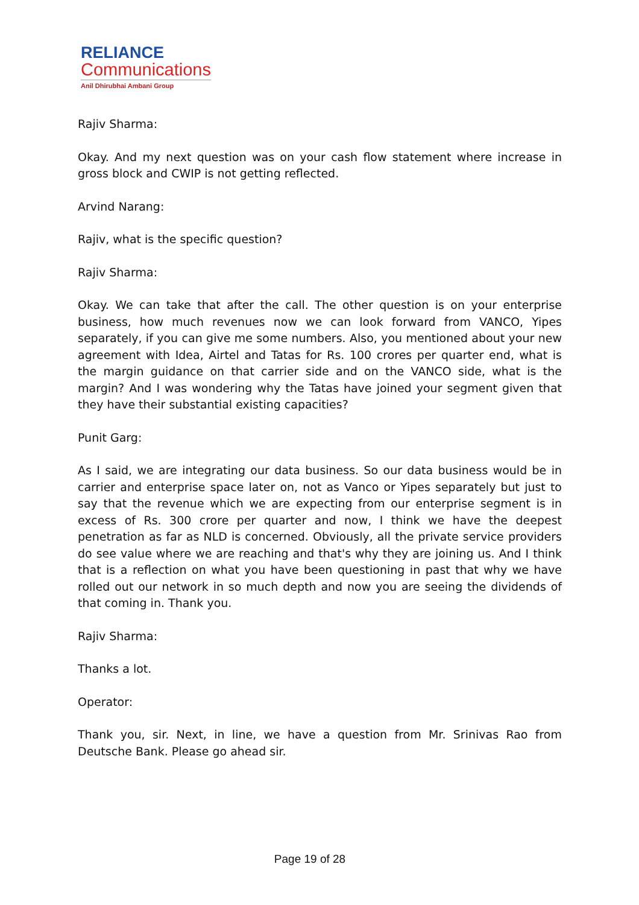RELIANCE
Communications
Anil Dhirubhai Ambani Group
Rajiv Sharma:
Okay. And my next question was on your cash flow statement where increase in gross block and CWIP is not getting reflected.
Arvind Narang:
Rajiv, what is the specific question?
Rajiv Sharma:
Okay. We can take that after the call. The other question is on your enterprise business, how much revenues now we can look forward from VANCO, Yipes separately, if you can give me some numbers. Also, you mentioned about your new agreement with Idea, Airtel and Tatas for Rs. 100 crores per quarter end, what is the margin guidance on that carrier side and on the VANCO side, what is the margin? And I was wondering why the Tatas have joined your segment given that they have their substantial existing capacities?
Punit Garg:
As I said, we are integrating our data business. So our data business would be in carrier and enterprise space later on, not as Vanco or Yipes separately but just to say that the revenue which we are expecting from our enterprise segment is in excess of Rs. 300 crore per quarter and now, I think we have the deepest penetration as far as NLD is concerned. Obviously, all the private service providers do see value where we are reaching and that's why they are joining us. And I think that is a reflection on what you have been questioning in past that why we have rolled out our network in so much depth and now you are seeing the dividends of that coming in. Thank you.
Rajiv Sharma:
Thanks a lot.
Operator:
Thank you, sir. Next, in line, we have a question from Mr. Srinivas Rao from Deutsche Bank. Please go ahead sir.
Page 19 of 28